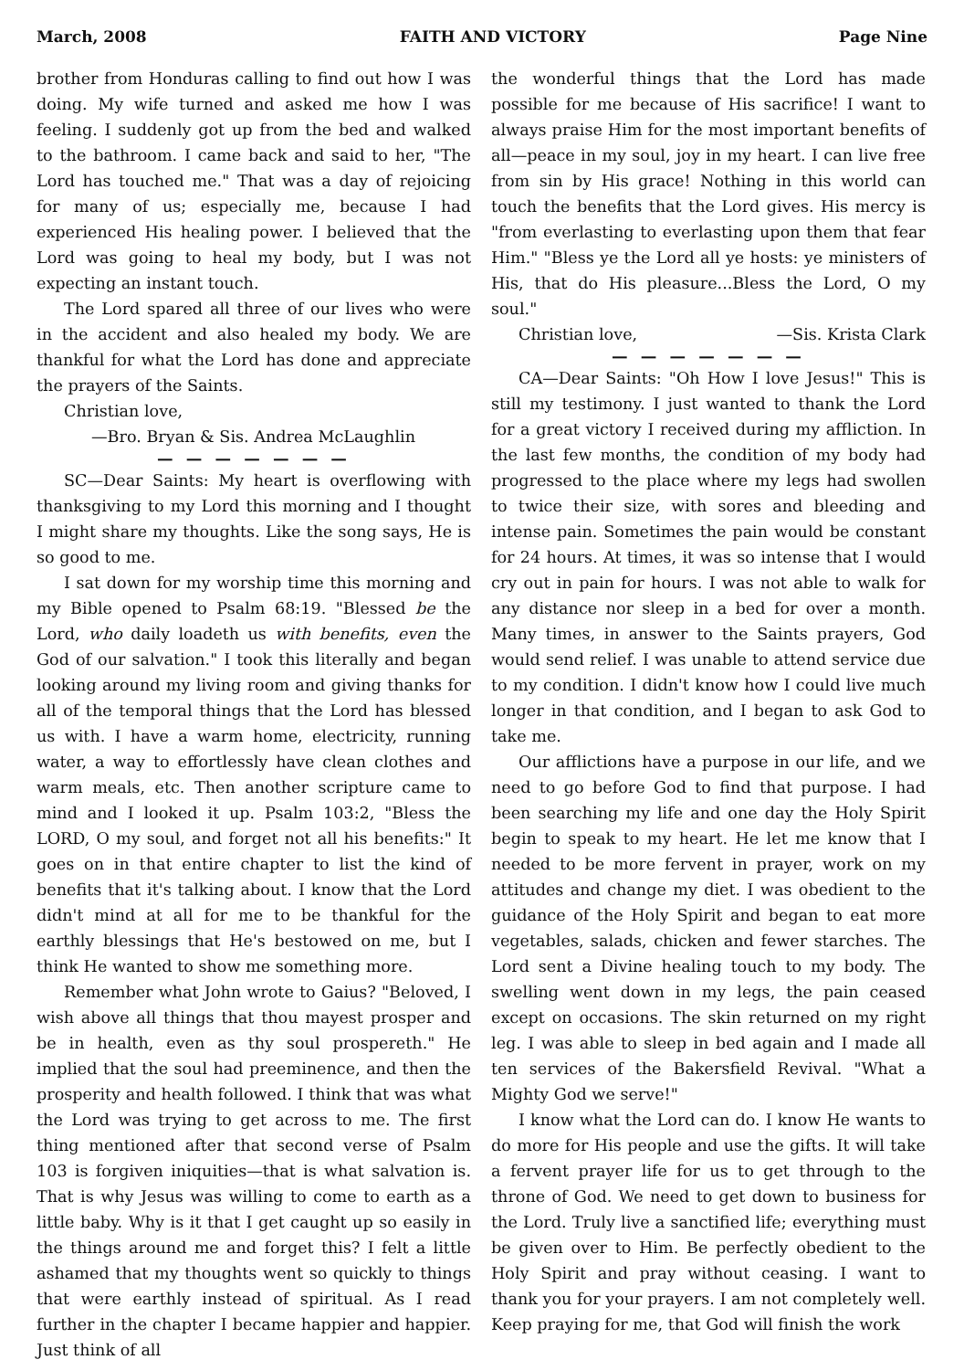March, 2008 FAITH AND VICTORY Page Nine
brother from Honduras calling to find out how I was doing. My wife turned and asked me how I was feeling. I suddenly got up from the bed and walked to the bathroom. I came back and said to her, "The Lord has touched me." That was a day of rejoicing for many of us; especially me, because I had experienced His healing power. I believed that the Lord was going to heal my body, but I was not expecting an instant touch.
The Lord spared all three of our lives who were in the accident and also healed my body. We are thankful for what the Lord has done and appreciate the prayers of the Saints.
Christian love,
—Bro. Bryan & Sis. Andrea McLaughlin
— — — — — — —
SC—Dear Saints: My heart is overflowing with thanksgiving to my Lord this morning and I thought I might share my thoughts. Like the song says, He is so good to me.
I sat down for my worship time this morning and my Bible opened to Psalm 68:19. "Blessed be the Lord, who daily loadeth us with benefits, even the God of our salvation." I took this literally and began looking around my living room and giving thanks for all of the temporal things that the Lord has blessed us with. I have a warm home, electricity, running water, a way to effortlessly have clean clothes and warm meals, etc. Then another scripture came to mind and I looked it up. Psalm 103:2, "Bless the LORD, O my soul, and forget not all his benefits:" It goes on in that entire chapter to list the kind of benefits that it's talking about. I know that the Lord didn't mind at all for me to be thankful for the earthly blessings that He's bestowed on me, but I think He wanted to show me something more.
Remember what John wrote to Gaius? "Beloved, I wish above all things that thou mayest prosper and be in health, even as thy soul prospereth." He implied that the soul had preeminence, and then the prosperity and health followed. I think that was what the Lord was trying to get across to me. The first thing mentioned after that second verse of Psalm 103 is forgiven iniquities—that is what salvation is. That is why Jesus was willing to come to earth as a little baby. Why is it that I get caught up so easily in the things around me and forget this? I felt a little ashamed that my thoughts went so quickly to things that were earthly instead of spiritual. As I read further in the chapter I became happier and happier. Just think of all
the wonderful things that the Lord has made possible for me because of His sacrifice! I want to always praise Him for the most important benefits of all—peace in my soul, joy in my heart. I can live free from sin by His grace! Nothing in this world can touch the benefits that the Lord gives. His mercy is "from everlasting to everlasting upon them that fear Him." "Bless ye the Lord all ye hosts: ye ministers of His, that do His pleasure...Bless the Lord, O my soul."
Christian love, —Sis. Krista Clark
— — — — — — —
CA—Dear Saints: "Oh How I love Jesus!" This is still my testimony. I just wanted to thank the Lord for a great victory I received during my affliction. In the last few months, the condition of my body had progressed to the place where my legs had swollen to twice their size, with sores and bleeding and intense pain. Sometimes the pain would be constant for 24 hours. At times, it was so intense that I would cry out in pain for hours. I was not able to walk for any distance nor sleep in a bed for over a month. Many times, in answer to the Saints prayers, God would send relief. I was unable to attend service due to my condition. I didn't know how I could live much longer in that condition, and I began to ask God to take me.
Our afflictions have a purpose in our life, and we need to go before God to find that purpose. I had been searching my life and one day the Holy Spirit begin to speak to my heart. He let me know that I needed to be more fervent in prayer, work on my attitudes and change my diet. I was obedient to the guidance of the Holy Spirit and began to eat more vegetables, salads, chicken and fewer starches. The Lord sent a Divine healing touch to my body. The swelling went down in my legs, the pain ceased except on occasions. The skin returned on my right leg. I was able to sleep in bed again and I made all ten services of the Bakersfield Revival. "What a Mighty God we serve!"
I know what the Lord can do. I know He wants to do more for His people and use the gifts. It will take a fervent prayer life for us to get through to the throne of God. We need to get down to business for the Lord. Truly live a sanctified life; everything must be given over to Him. Be perfectly obedient to the Holy Spirit and pray without ceasing. I want to thank you for your prayers. I am not completely well. Keep praying for me, that God will finish the work